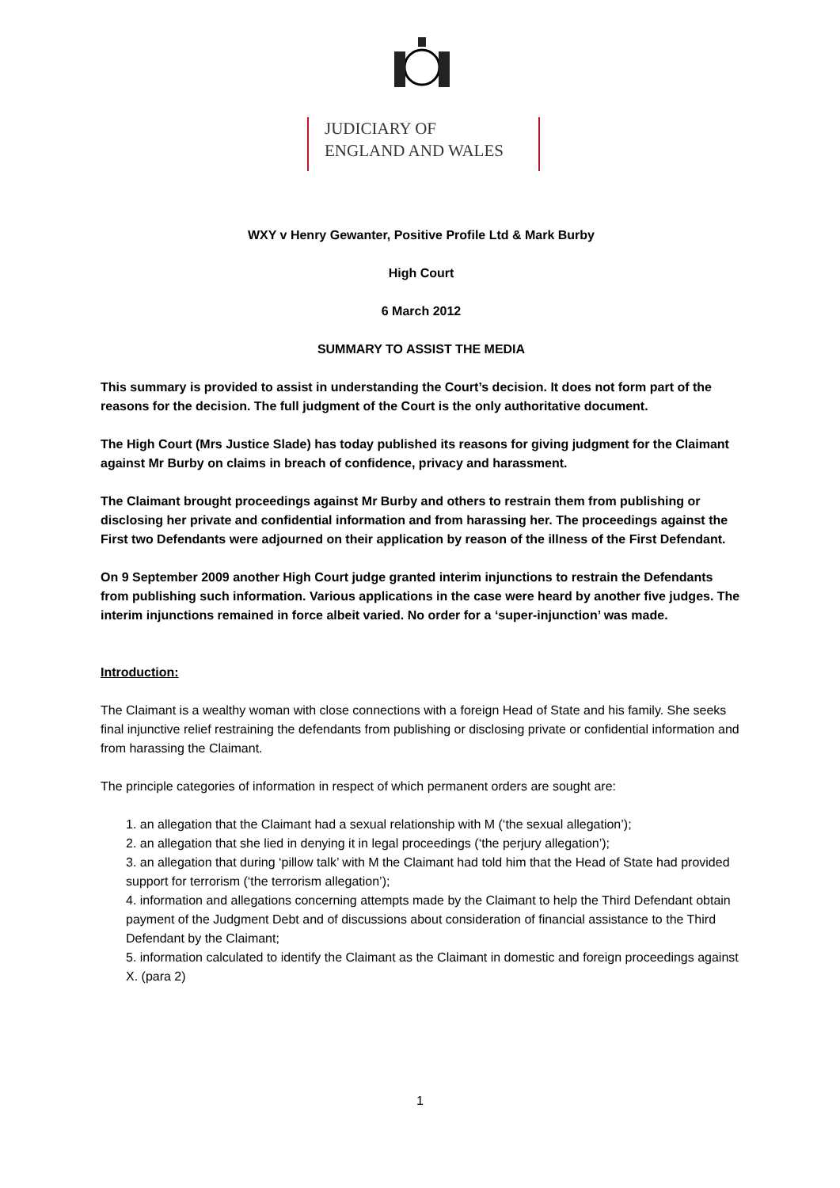JUDICIARY OF
ENGLAND AND WALES
WXY v Henry Gewanter, Positive Profile Ltd & Mark Burby
High Court
6 March 2012
SUMMARY TO ASSIST THE MEDIA
This summary is provided to assist in understanding the Court’s decision. It does not form part of the reasons for the decision. The full judgment of the Court is the only authoritative document.
The High Court (Mrs Justice Slade) has today published its reasons for giving judgment for the Claimant against Mr Burby on claims in breach of confidence, privacy and harassment.
The Claimant brought proceedings against Mr Burby and others to restrain them from publishing or disclosing her private and confidential information and from harassing her. The proceedings against the First two Defendants were adjourned on their application by reason of the illness of the First Defendant.
On 9 September 2009 another High Court judge granted interim injunctions to restrain the Defendants from publishing such information. Various applications in the case were heard by another five judges. The interim injunctions remained in force albeit varied. No order for a ‘super-injunction’ was made.
Introduction:
The Claimant is a wealthy woman with close connections with a foreign Head of State and his family. She seeks final injunctive relief restraining the defendants from publishing or disclosing private or confidential information and from harassing the Claimant.
The principle categories of information in respect of which permanent orders are sought are:
1. an allegation that the Claimant had a sexual relationship with M (‘the sexual allegation’);
2. an allegation that she lied in denying it in legal proceedings (‘the perjury allegation’);
3. an allegation that during ‘pillow talk’ with M the Claimant had told him that the Head of State had provided support for terrorism (‘the terrorism allegation’);
4. information and allegations concerning attempts made by the Claimant to help the Third Defendant obtain payment of the Judgment Debt and of discussions about consideration of financial assistance to the Third Defendant by the Claimant;
5. information calculated to identify the Claimant as the Claimant in domestic and foreign proceedings against X. (para 2)
1